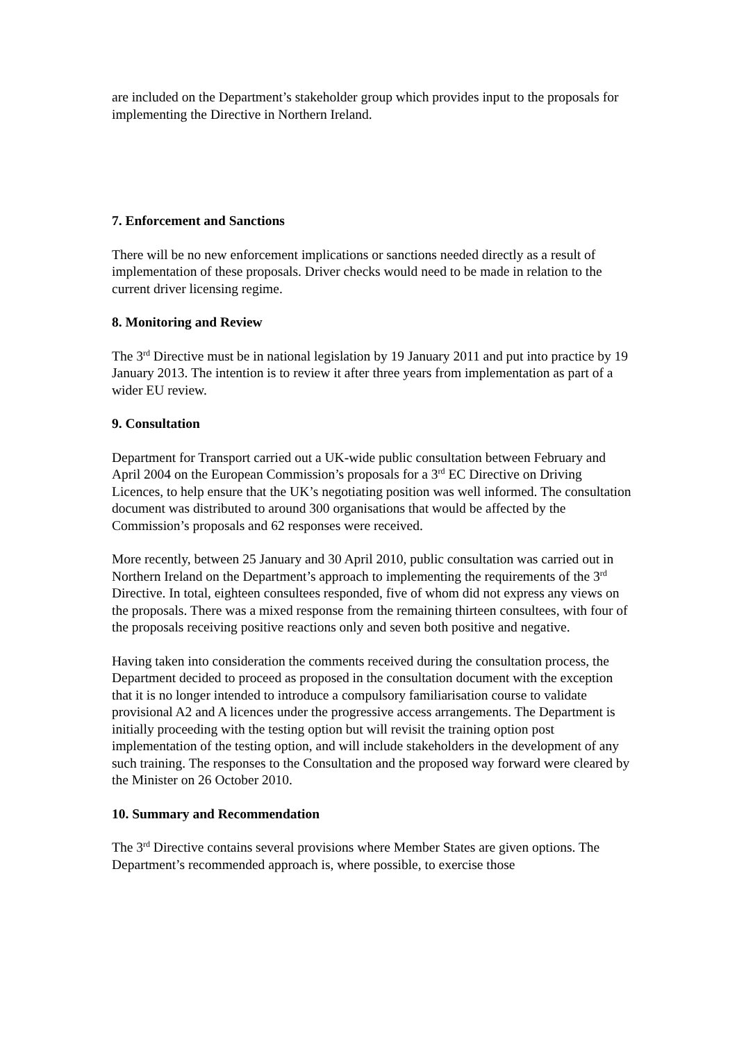are included on the Department’s stakeholder group which provides input to the proposals for implementing the Directive in Northern Ireland.
7. Enforcement and Sanctions
There will be no new enforcement implications or sanctions needed directly as a result of implementation of these proposals. Driver checks would need to be made in relation to the current driver licensing regime.
8. Monitoring and Review
The 3<sup>rd</sup> Directive must be in national legislation by 19 January 2011 and put into practice by 19 January 2013. The intention is to review it after three years from implementation as part of a wider EU review.
9. Consultation
Department for Transport carried out a UK-wide public consultation between February and April 2004 on the European Commission’s proposals for a 3<sup>rd</sup> EC Directive on Driving Licences, to help ensure that the UK’s negotiating position was well informed. The consultation document was distributed to around 300 organisations that would be affected by the Commission’s proposals and 62 responses were received.
More recently, between 25 January and 30 April 2010, public consultation was carried out in Northern Ireland on the Department’s approach to implementing the requirements of the 3<sup>rd</sup> Directive. In total, eighteen consultees responded, five of whom did not express any views on the proposals. There was a mixed response from the remaining thirteen consultees, with four of the proposals receiving positive reactions only and seven both positive and negative.
Having taken into consideration the comments received during the consultation process, the Department decided to proceed as proposed in the consultation document with the exception that it is no longer intended to introduce a compulsory familiarisation course to validate provisional A2 and A licences under the progressive access arrangements. The Department is initially proceeding with the testing option but will revisit the training option post implementation of the testing option, and will include stakeholders in the development of any such training. The responses to the Consultation and the proposed way forward were cleared by the Minister on 26 October 2010.
10. Summary and Recommendation
The 3<sup>rd</sup> Directive contains several provisions where Member States are given options. The Department’s recommended approach is, where possible, to exercise those